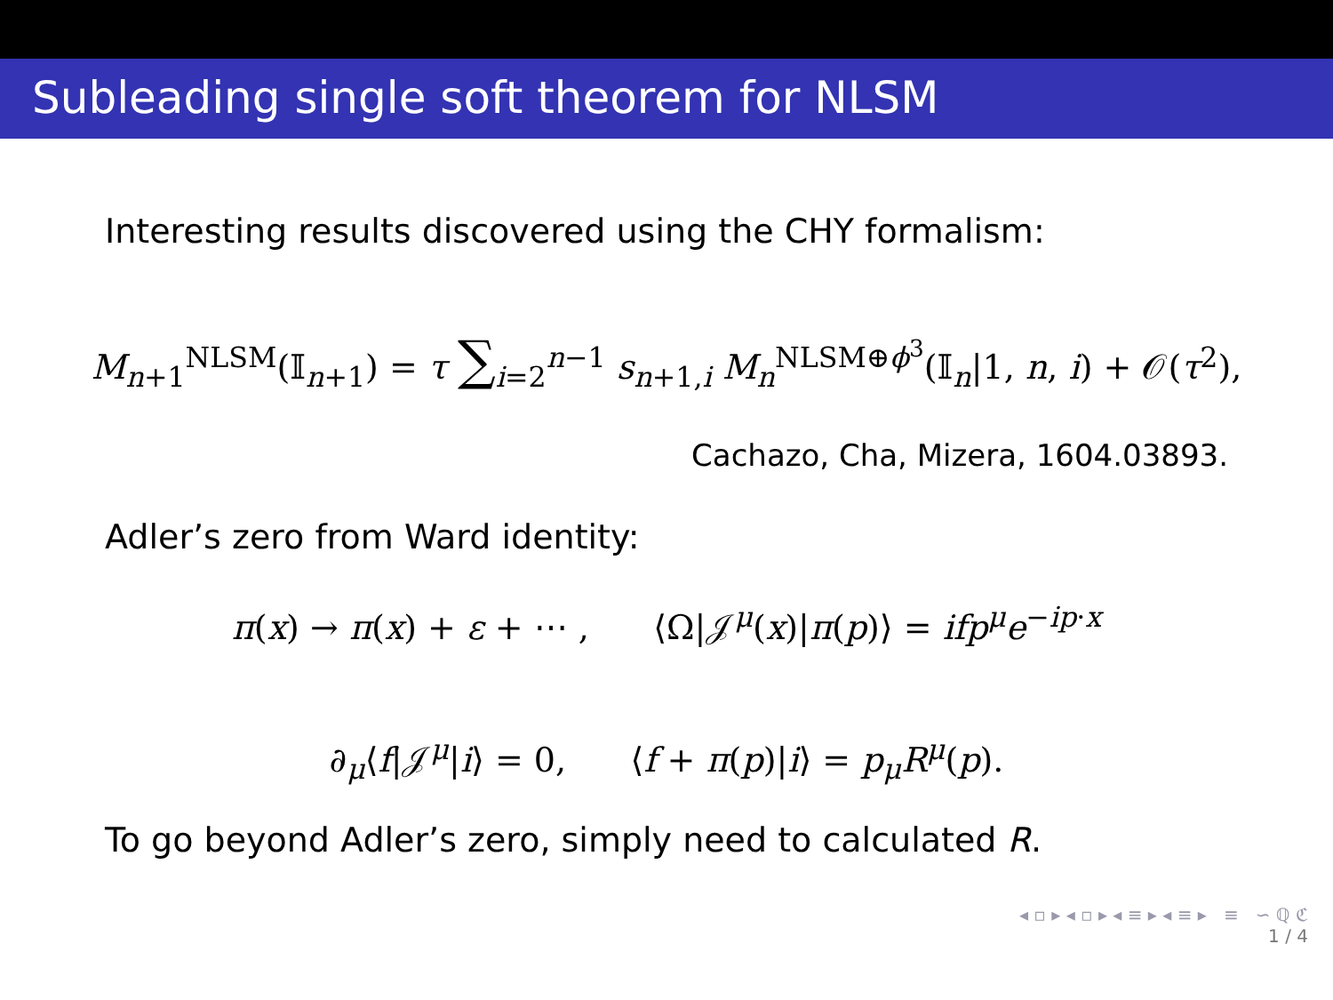Subleading single soft theorem for NLSM
Interesting results discovered using the CHY formalism:
M<sub>n+1</sub><sup>NLSM</sup>(𝕀<sub>n+1</sub>) = τ ∑<sub>i=2</sub><sup>n−1</sup> s<sub>n+1,i</sub> M<sub>n</sub><sup>NLSM⊕ϕ<sup>3</sup></sup>(𝕀<sub>n</sub>|1, n, i) + 𝒪(τ<sup>2</sup>),
Cachazo, Cha, Mizera, 1604.03893.
Adler’s zero from Ward identity:
π(x) → π(x) + ε + ⋯ , ⟨Ω|𝒥<sup>μ</sup>(x)|π(p)⟩ = ifp<sup>μ</sup>e<sup>−ip·x</sup>
∂<sub>μ</sub>⟨f|𝒥<sup>μ</sup>|i⟩ = 0, ⟨f + π(p)|i⟩ = p<sub>μ</sub>R<sup>μ</sup>(p).
To go beyond Adler’s zero, simply need to calculated R.
◂ ▫ ▸ ◂ ▫ ▸ ◂ ≡ ▸ ◂ ≡ ▸ ≡ ∽ ℚ ℭ
1 / 4